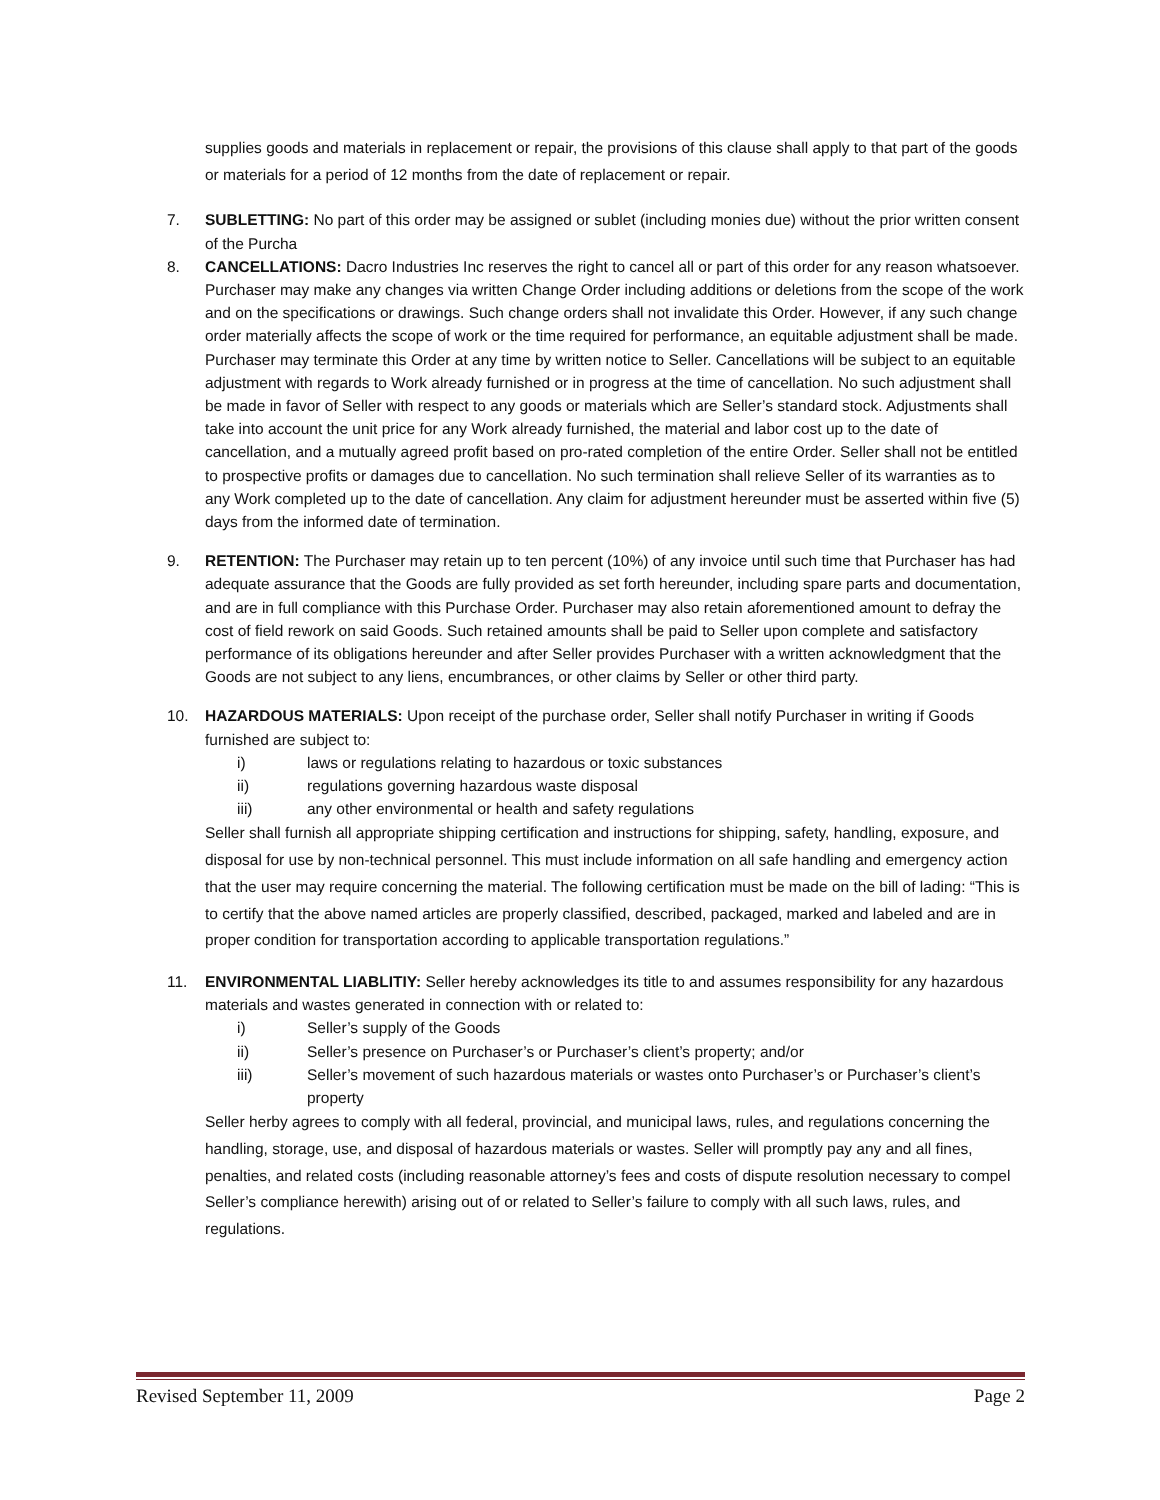supplies goods and materials in replacement or repair, the provisions of this clause shall apply to that part of the goods or materials for a period of 12 months from the date of replacement or repair.
7. SUBLETTING: No part of this order may be assigned or sublet (including monies due) without the prior written consent of the Purcha
8. CANCELLATIONS: Dacro Industries Inc reserves the right to cancel all or part of this order for any reason whatsoever. Purchaser may make any changes via written Change Order including additions or deletions from the scope of the work and on the specifications or drawings. Such change orders shall not invalidate this Order. However, if any such change order materially affects the scope of work or the time required for performance, an equitable adjustment shall be made. Purchaser may terminate this Order at any time by written notice to Seller. Cancellations will be subject to an equitable adjustment with regards to Work already furnished or in progress at the time of cancellation. No such adjustment shall be made in favor of Seller with respect to any goods or materials which are Seller’s standard stock. Adjustments shall take into account the unit price for any Work already furnished, the material and labor cost up to the date of cancellation, and a mutually agreed profit based on pro-rated completion of the entire Order. Seller shall not be entitled to prospective profits or damages due to cancellation. No such termination shall relieve Seller of its warranties as to any Work completed up to the date of cancellation. Any claim for adjustment hereunder must be asserted within five (5) days from the informed date of termination.
9. RETENTION: The Purchaser may retain up to ten percent (10%) of any invoice until such time that Purchaser has had adequate assurance that the Goods are fully provided as set forth hereunder, including spare parts and documentation, and are in full compliance with this Purchase Order. Purchaser may also retain aforementioned amount to defray the cost of field rework on said Goods. Such retained amounts shall be paid to Seller upon complete and satisfactory performance of its obligations hereunder and after Seller provides Purchaser with a written acknowledgment that the Goods are not subject to any liens, encumbrances, or other claims by Seller or other third party.
10. HAZARDOUS MATERIALS: Upon receipt of the purchase order, Seller shall notify Purchaser in writing if Goods furnished are subject to:
i) laws or regulations relating to hazardous or toxic substances
ii) regulations governing hazardous waste disposal
iii) any other environmental or health and safety regulations
Seller shall furnish all appropriate shipping certification and instructions for shipping, safety, handling, exposure, and disposal for use by non-technical personnel. This must include information on all safe handling and emergency action that the user may require concerning the material. The following certification must be made on the bill of lading: “This is to certify that the above named articles are properly classified, described, packaged, marked and labeled and are in proper condition for transportation according to applicable transportation regulations.”
11. ENVIRONMENTAL LIABLITIY: Seller hereby acknowledges its title to and assumes responsibility for any hazardous materials and wastes generated in connection with or related to:
i) Seller’s supply of the Goods
ii) Seller’s presence on Purchaser’s or Purchaser’s client’s property; and/or
iii) Seller’s movement of such hazardous materials or wastes onto Purchaser’s or Purchaser’s client’s property
Seller herby agrees to comply with all federal, provincial, and municipal laws, rules, and regulations concerning the handling, storage, use, and disposal of hazardous materials or wastes. Seller will promptly pay any and all fines, penalties, and related costs (including reasonable attorney’s fees and costs of dispute resolution necessary to compel Seller’s compliance herewith) arising out of or related to Seller’s failure to comply with all such laws, rules, and regulations.
Revised September 11, 2009 Page 2